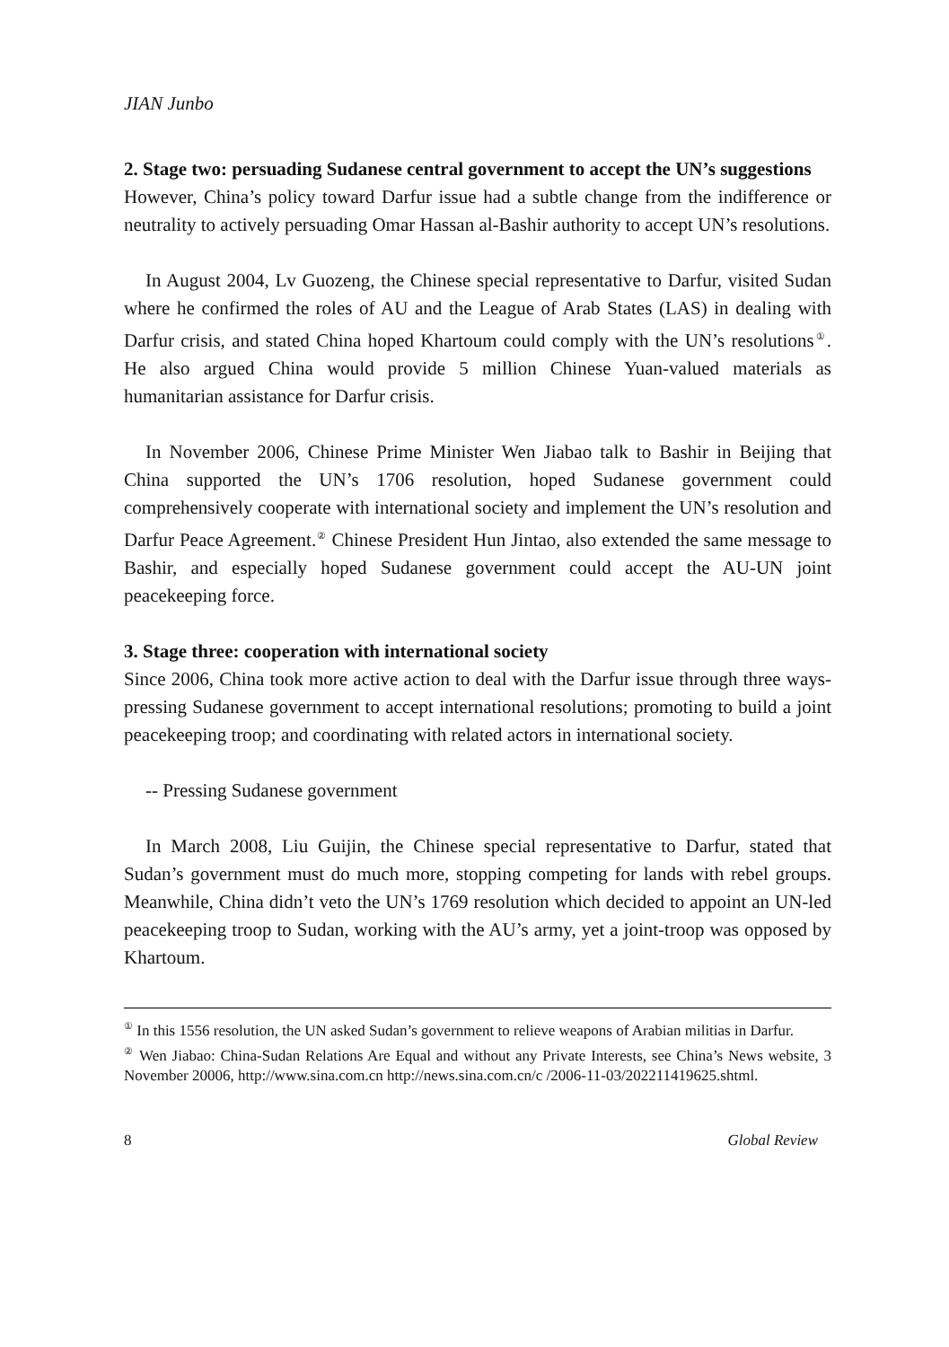JIAN Junbo
2. Stage two: persuading Sudanese central government to accept the UN’s suggestions
However, China’s policy toward Darfur issue had a subtle change from the indifference or neutrality to actively persuading Omar Hassan al-Bashir authority to accept UN’s resolutions.
In August 2004, Lv Guozeng, the Chinese special representative to Darfur, visited Sudan where he confirmed the roles of AU and the League of Arab States (LAS) in dealing with Darfur crisis, and stated China hoped Khartoum could comply with the UN’s resolutions<sup>①</sup>. He also argued China would provide 5 million Chinese Yuan-valued materials as humanitarian assistance for Darfur crisis.
In November 2006, Chinese Prime Minister Wen Jiabao talk to Bashir in Beijing that China supported the UN’s 1706 resolution, hoped Sudanese government could comprehensively cooperate with international society and implement the UN’s resolution and Darfur Peace Agreement.<sup>②</sup> Chinese President Hun Jintao, also extended the same message to Bashir, and especially hoped Sudanese government could accept the AU-UN joint peacekeeping force.
3. Stage three: cooperation with international society
Since 2006, China took more active action to deal with the Darfur issue through three ways- pressing Sudanese government to accept international resolutions; promoting to build a joint peacekeeping troop; and coordinating with related actors in international society.
-- Pressing Sudanese government
In March 2008, Liu Guijin, the Chinese special representative to Darfur, stated that Sudan’s government must do much more, stopping competing for lands with rebel groups. Meanwhile, China didn’t veto the UN’s 1769 resolution which decided to appoint an UN-led peacekeeping troop to Sudan, working with the AU’s army, yet a joint-troop was opposed by Khartoum.
<sup>①</sup> In this 1556 resolution, the UN asked Sudan’s government to relieve weapons of Arabian militias in Darfur.
<sup>②</sup> Wen Jiabao: China-Sudan Relations Are Equal and without any Private Interests, see China’s News website, 3 November 20006, http://www.sina.com.cn http://news.sina.com.cn/c /2006-11-03/202211419625.shtml.
8 Global Review